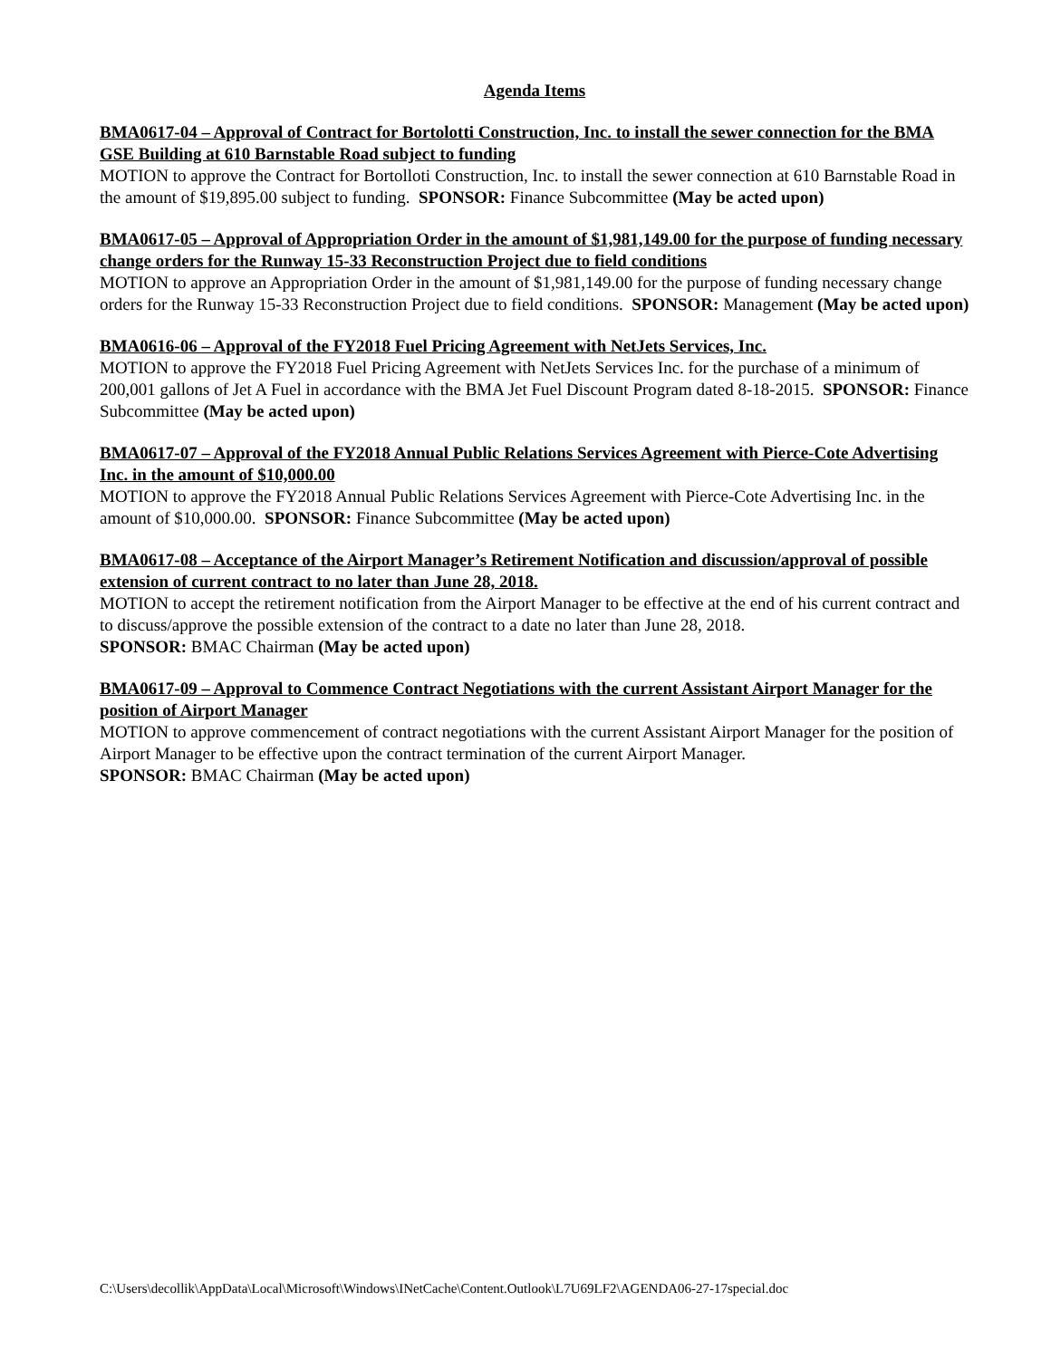Agenda Items
BMA0617-04 – Approval of Contract for Bortolotti Construction, Inc. to install the sewer connection for the BMA GSE Building at 610 Barnstable Road subject to funding
MOTION to approve the Contract for Bortolloti Construction, Inc. to install the sewer connection at 610 Barnstable Road in the amount of $19,895.00 subject to funding. SPONSOR: Finance Subcommittee (May be acted upon)
BMA0617-05 – Approval of Appropriation Order in the amount of $1,981,149.00 for the purpose of funding necessary change orders for the Runway 15-33 Reconstruction Project due to field conditions
MOTION to approve an Appropriation Order in the amount of $1,981,149.00 for the purpose of funding necessary change orders for the Runway 15-33 Reconstruction Project due to field conditions. SPONSOR: Management (May be acted upon)
BMA0616-06 – Approval of the FY2018 Fuel Pricing Agreement with NetJets Services, Inc.
MOTION to approve the FY2018 Fuel Pricing Agreement with NetJets Services Inc. for the purchase of a minimum of 200,001 gallons of Jet A Fuel in accordance with the BMA Jet Fuel Discount Program dated 8-18-2015. SPONSOR: Finance Subcommittee (May be acted upon)
BMA0617-07 – Approval of the FY2018 Annual Public Relations Services Agreement with Pierce-Cote Advertising Inc. in the amount of $10,000.00
MOTION to approve the FY2018 Annual Public Relations Services Agreement with Pierce-Cote Advertising Inc. in the amount of $10,000.00. SPONSOR: Finance Subcommittee (May be acted upon)
BMA0617-08 – Acceptance of the Airport Manager’s Retirement Notification and discussion/approval of possible extension of current contract to no later than June 28, 2018.
MOTION to accept the retirement notification from the Airport Manager to be effective at the end of his current contract and to discuss/approve the possible extension of the contract to a date no later than June 28, 2018.
SPONSOR: BMAC Chairman (May be acted upon)
BMA0617-09 – Approval to Commence Contract Negotiations with the current Assistant Airport Manager for the position of Airport Manager
MOTION to approve commencement of contract negotiations with the current Assistant Airport Manager for the position of Airport Manager to be effective upon the contract termination of the current Airport Manager.
SPONSOR: BMAC Chairman (May be acted upon)
C:\Users\decollik\AppData\Local\Microsoft\Windows\INetCache\Content.Outlook\L7U69LF2\AGENDA06-27-17special.doc